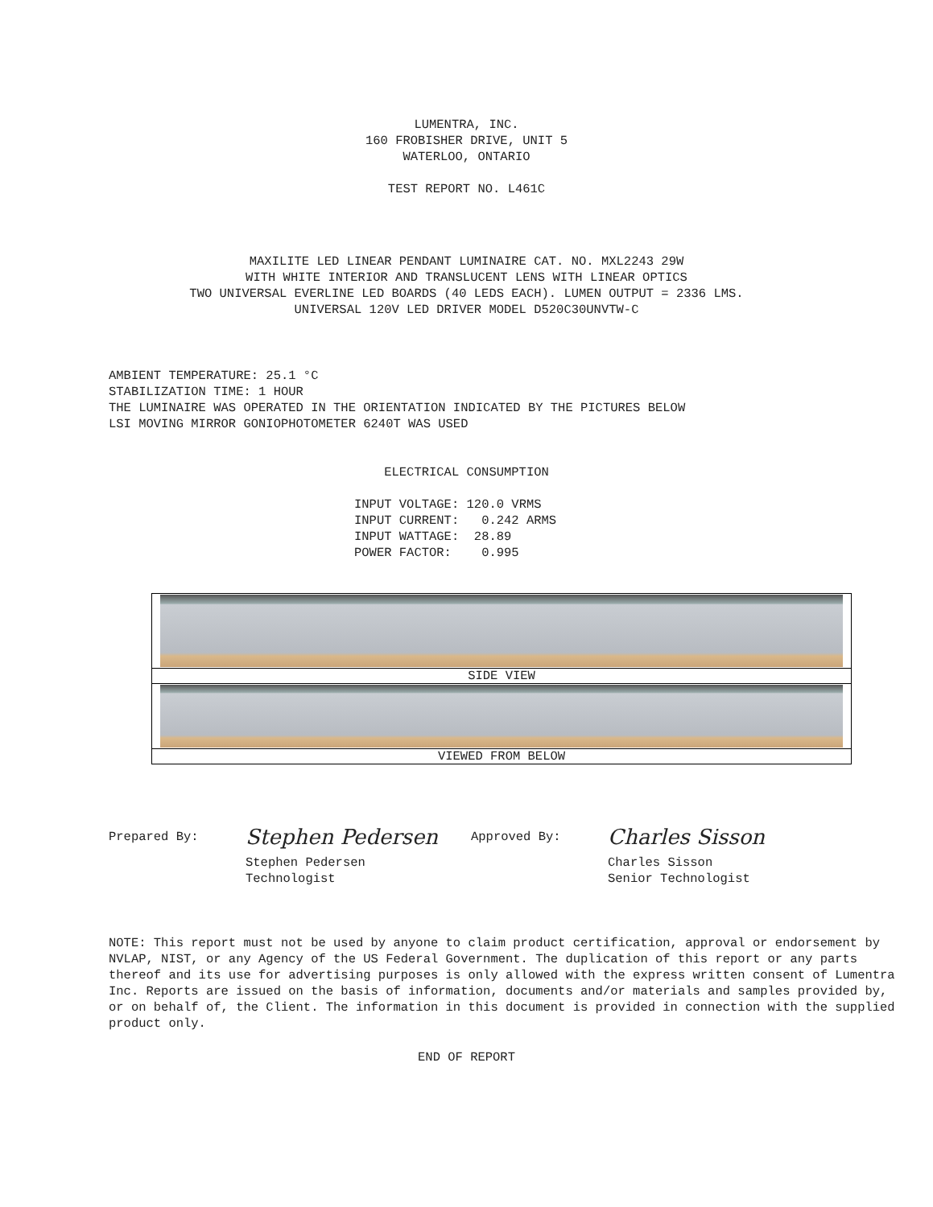LUMENTRA, INC.
160 FROBISHER DRIVE, UNIT 5
WATERLOO, ONTARIO
TEST REPORT NO. L461C
MAXILITE LED LINEAR PENDANT LUMINAIRE CAT. NO. MXL2243 29W
WITH WHITE INTERIOR AND TRANSLUCENT LENS WITH LINEAR OPTICS
TWO UNIVERSAL EVERLINE LED BOARDS (40 LEDS EACH). LUMEN OUTPUT = 2336 LMS.
UNIVERSAL 120V LED DRIVER MODEL D520C30UNVTW-C
AMBIENT TEMPERATURE: 25.1 °C
STABILIZATION TIME: 1 HOUR
THE LUMINAIRE WAS OPERATED IN THE ORIENTATION INDICATED BY THE PICTURES BELOW
LSI MOVING MIRROR GONIOPHOTOMETER 6240T WAS USED
ELECTRICAL CONSUMPTION
INPUT VOLTAGE: 120.0 VRMS
INPUT CURRENT:   0.242 ARMS
INPUT WATTAGE:  28.89
POWER FACTOR:    0.995
| SIDE VIEW |
| VIEWED FROM BELOW |
Prepared By:
Stephen Pedersen
Stephen Pedersen
Technologist
Approved By:
Charles Sisson
Charles Sisson
Senior Technologist
NOTE: This report must not be used by anyone to claim product certification, approval or endorsement by NVLAP, NIST, or any Agency of the US Federal Government. The duplication of this report or any parts thereof and its use for advertising purposes is only allowed with the express written consent of Lumentra Inc. Reports are issued on the basis of information, documents and/or materials and samples provided by, or on behalf of, the Client. The information in this document is provided in connection with the supplied product only.
END OF REPORT